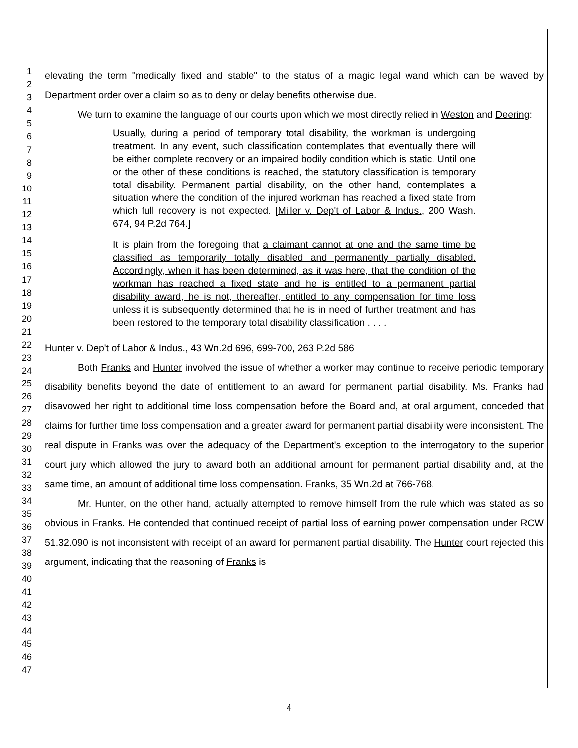1
2
3
4
5
6
7
8
9
10
11
12
13
14
15
16
17
18
19
20
21
22
23
24
25
26
27
28
29
30
31
32
33
34
35
36
37
38
39
40
41
42
43
44
45
46
47
elevating the term "medically fixed and stable" to the status of a magic legal wand which can be waved by Department order over a claim so as to deny or delay benefits otherwise due.
We turn to examine the language of our courts upon which we most directly relied in Weston and Deering:
Usually, during a period of temporary total disability, the workman is undergoing treatment. In any event, such classification contemplates that eventually there will be either complete recovery or an impaired bodily condition which is static. Until one or the other of these conditions is reached, the statutory classification is temporary total disability. Permanent partial disability, on the other hand, contemplates a situation where the condition of the injured workman has reached a fixed state from which full recovery is not expected. [Miller v. Dep't of Labor & Indus., 200 Wash. 674, 94 P.2d 764.]
It is plain from the foregoing that a claimant cannot at one and the same time be classified as temporarily totally disabled and permanently partially disabled. Accordingly, when it has been determined, as it was here, that the condition of the workman has reached a fixed state and he is entitled to a permanent partial disability award, he is not, thereafter, entitled to any compensation for time loss unless it is subsequently determined that he is in need of further treatment and has been restored to the temporary total disability classification . . . .
Hunter v. Dep't of Labor & Indus., 43 Wn.2d 696, 699-700, 263 P.2d 586
Both Franks and Hunter involved the issue of whether a worker may continue to receive periodic temporary disability benefits beyond the date of entitlement to an award for permanent partial disability. Ms. Franks had disavowed her right to additional time loss compensation before the Board and, at oral argument, conceded that claims for further time loss compensation and a greater award for permanent partial disability were inconsistent. The real dispute in Franks was over the adequacy of the Department's exception to the interrogatory to the superior court jury which allowed the jury to award both an additional amount for permanent partial disability and, at the same time, an amount of additional time loss compensation. Franks, 35 Wn.2d at 766-768.
Mr. Hunter, on the other hand, actually attempted to remove himself from the rule which was stated as so obvious in Franks. He contended that continued receipt of partial loss of earning power compensation under RCW 51.32.090 is not inconsistent with receipt of an award for permanent partial disability. The Hunter court rejected this argument, indicating that the reasoning of Franks is
4